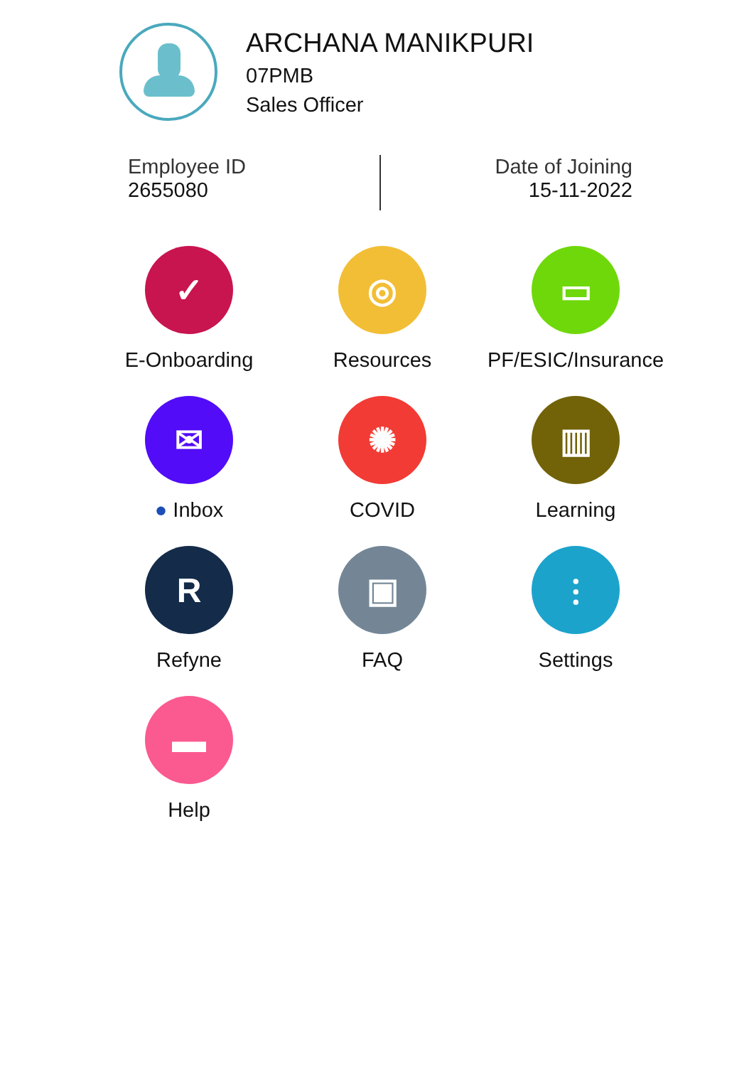ARCHANA MANIKPURI
07PMB
Sales Officer
Employee ID
2655080
Date of Joining
15-11-2022
✓
E-Onboarding
◎
Resources
▭
PF/ESIC/Insurance
✉
● Inbox
✺
COVID
▥
Learning
R
Refyne
▣
FAQ
⫶
Settings
▬
Help